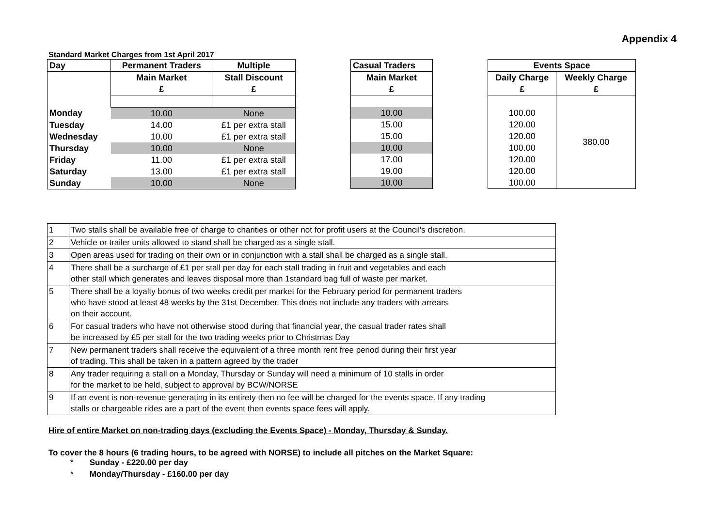Appendix 4
Standard Market Charges from 1st April 2017
| Day | Permanent Traders | Multiple |
| --- | --- | --- |
| | Main Market | Stall Discount |
| | £ | £ |
| Monday | 10.00 | None |
| Tuesday | 14.00 | £1 per extra stall |
| Wednesday | 10.00 | £1 per extra stall |
| Thursday | 10.00 | None |
| Friday | 11.00 | £1 per extra stall |
| Saturday | 13.00 | £1 per extra stall |
| Sunday | 10.00 | None |
| Casual Traders |
| --- |
| Main Market |
| £ |
| 10.00 |
| 15.00 |
| 15.00 |
| 10.00 |
| 17.00 |
| 19.00 |
| 10.00 |
| Events Space | |
| --- | --- |
| Daily Charge | Weekly Charge |
| £ | £ |
| | 380.00 |
| 100.00 | |
| 120.00 | |
| 120.00 | |
| 100.00 | |
| 120.00 | |
| 120.00 | |
| 100.00 | |
| 1 | Two stalls shall be available free of charge to charities or other not for profit users at the Council's discretion. |
| 2 | Vehicle or trailer units allowed to stand shall be charged as a single stall. |
| 3 | Open areas used for trading on their own or in conjunction with a stall shall be charged as a single stall. |
| 4 | There shall be a surcharge of £1 per stall per day for each stall trading in fruit and vegetables and each other stall which generates and leaves disposal more than 1standard bag full of waste per market. |
| 5 | There shall be a loyalty bonus of two weeks credit per market for the February period for permanent traders who have stood at least 48 weeks by the 31st December. This does not include any traders with arrears on their account. |
| 6 | For casual traders who have not otherwise stood during that financial year, the casual trader rates shall be increased by £5 per stall for the two trading weeks prior to Christmas Day |
| 7 | New permanent traders shall receive the equivalent of a three month rent free period during their first year of trading. This shall be taken in a pattern agreed by the trader |
| 8 | Any trader requiring a stall on a Monday, Thursday or Sunday will need a minimum of 10 stalls in order for the market to be held, subject to approval by BCW/NORSE |
| 9 | If an event is non-revenue generating in its entirety then no fee will be charged for the events space. If any trading stalls or chargeable rides are a part of the event then events space fees will apply. |
Hire of entire Market on non-trading days (excluding the Events Space) - Monday, Thursday & Sunday.
To cover the 8 hours (6 trading hours, to be agreed with NORSE) to include all pitches on the Market Square:
* Sunday - £220.00 per day
* Monday/Thursday - £160.00 per day